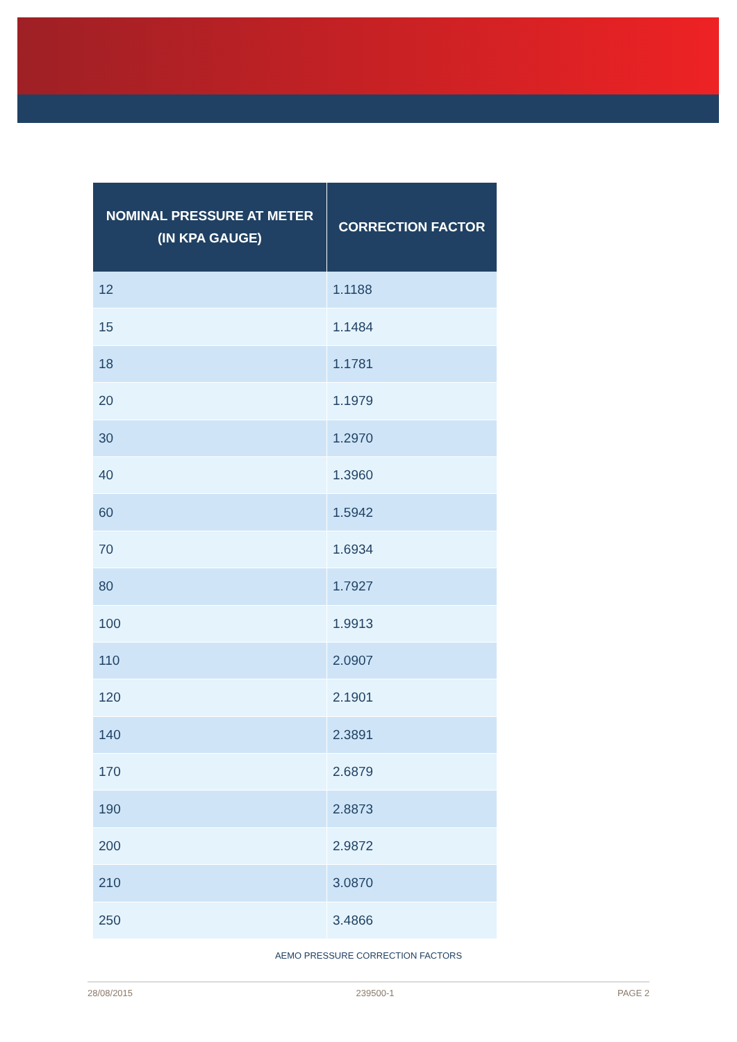| NOMINAL PRESSURE AT METER (IN KPA GAUGE) | CORRECTION FACTOR |
| --- | --- |
| 12 | 1.1188 |
| 15 | 1.1484 |
| 18 | 1.1781 |
| 20 | 1.1979 |
| 30 | 1.2970 |
| 40 | 1.3960 |
| 60 | 1.5942 |
| 70 | 1.6934 |
| 80 | 1.7927 |
| 100 | 1.9913 |
| 110 | 2.0907 |
| 120 | 2.1901 |
| 140 | 2.3891 |
| 170 | 2.6879 |
| 190 | 2.8873 |
| 200 | 2.9872 |
| 210 | 3.0870 |
| 250 | 3.4866 |
AEMO PRESSURE CORRECTION FACTORS
28/08/2015 239500-1 PAGE 2